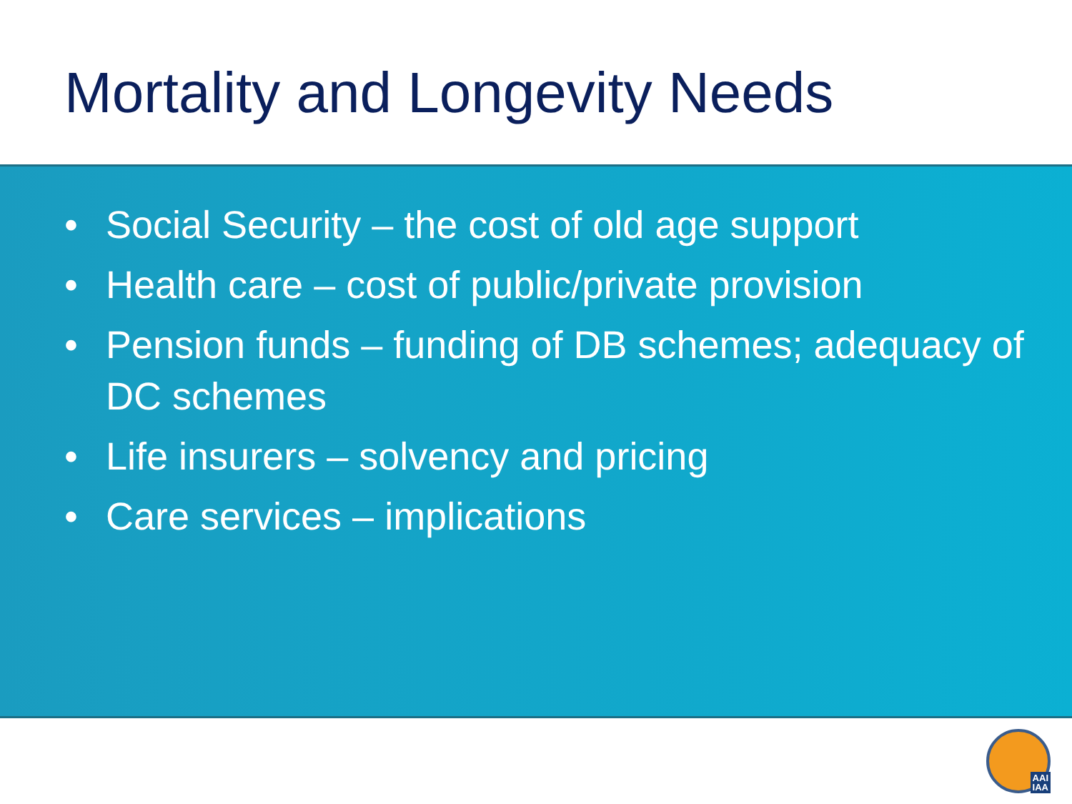Mortality and Longevity Needs
• Social Security – the cost of old age support
• Health care – cost of public/private provision
• Pension funds – funding of DB schemes; adequacy of DC schemes
• Life insurers – solvency and pricing
• Care services – implications
AAI
IAA